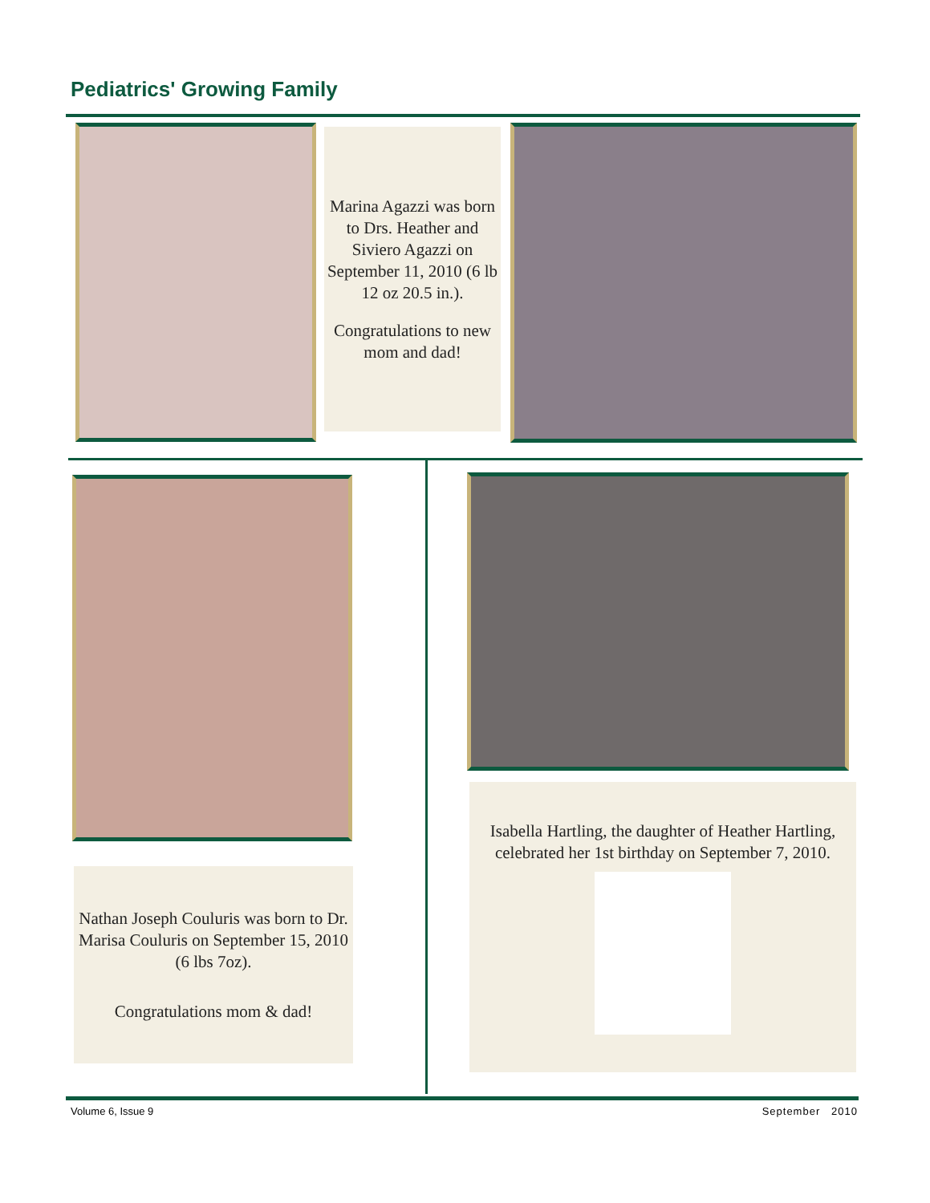Pediatrics' Growing Family
Marina Agazzi was born to Drs. Heather and Siviero Agazzi on September 11, 2010 (6 lb 12 oz 20.5 in.).
Congratulations to new mom and dad!
Nathan Joseph Couluris was born to Dr. Marisa Couluris on September 15, 2010 (6 lbs 7oz).
Congratulations mom & dad!
Isabella Hartling, the daughter of Heather Hartling, celebrated her 1st birthday on September 7, 2010.
Volume 6, Issue 9 September 2010